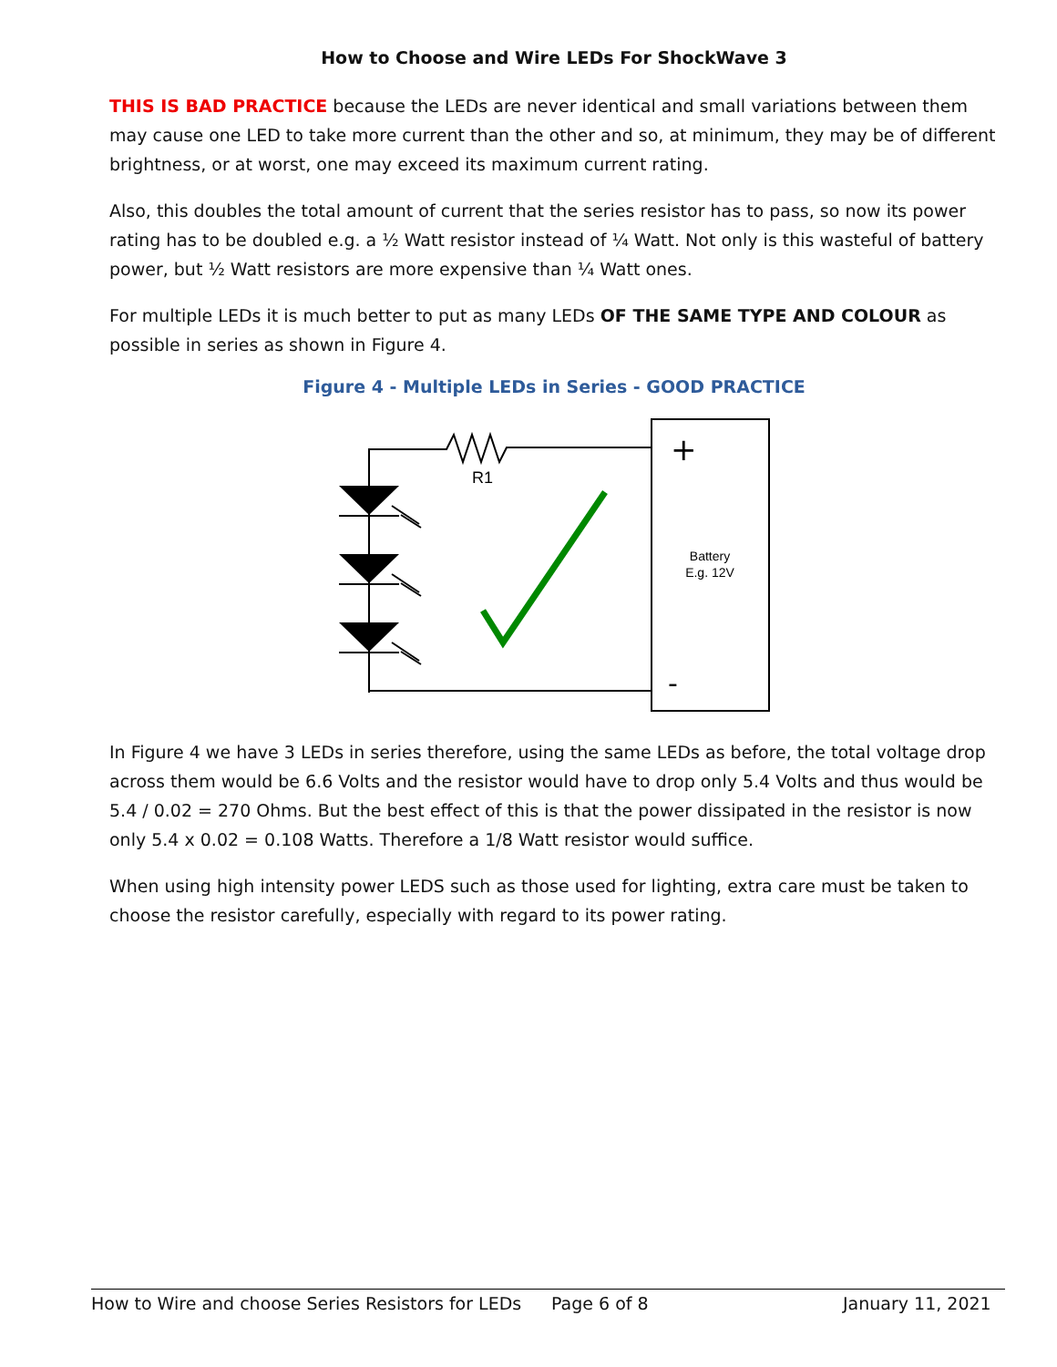How to Choose and Wire LEDs For ShockWave 3
THIS IS BAD PRACTICE because the LEDs are never identical and small variations between them may cause one LED to take more current than the other and so, at minimum, they may be of different brightness, or at worst, one may exceed its maximum current rating.
Also, this doubles the total amount of current that the series resistor has to pass, so now its power rating has to be doubled e.g. a ½ Watt resistor instead of ¼ Watt. Not only is this wasteful of battery power, but ½ Watt resistors are more expensive than ¼ Watt ones.
For multiple LEDs it is much better to put as many LEDs OF THE SAME TYPE AND COLOUR as possible in series as shown in Figure 4.
Figure 4 - Multiple LEDs in Series - GOOD PRACTICE
R1
+
-
Battery
E.g. 12V
In Figure 4 we have 3 LEDs in series therefore, using the same LEDs as before, the total voltage drop across them would be 6.6 Volts and the resistor would have to drop only 5.4 Volts and thus would be 5.4 / 0.02 = 270 Ohms. But the best effect of this is that the power dissipated in the resistor is now only 5.4 x 0.02 = 0.108 Watts. Therefore a 1/8 Watt resistor would suffice.
When using high intensity power LEDS such as those used for lighting, extra care must be taken to choose the resistor carefully, especially with regard to its power rating.
How to Wire and choose Series Resistors for LEDs Page 6 of 8 January 11, 2021